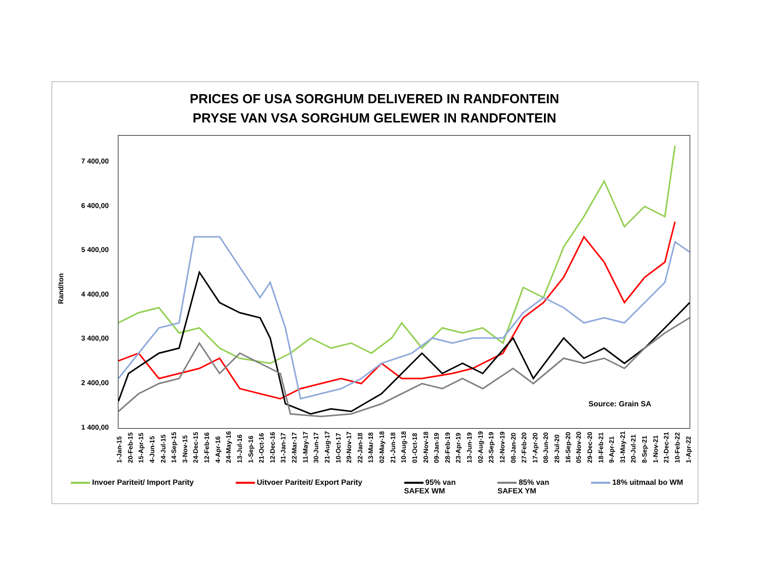PRICES OF USA SORGHUM DELIVERED IN RANDFONTEIN
PRYSE VAN VSA SORGHUM GELEWER IN RANDFONTEIN
Rand/ton
7 400,00
6 400,00
5 400,00
4 400,00
3 400,00
2 400,00
1 400,00
Source: Grain SA
1-Jan-15 20-Feb-15 15-Apr-15 4-Jun-15 24-Jul-15 14-Sep-15 3-Nov-15 24-Dec-15 12-Feb-16 4-Apr-16 24-May-16 13-Jul-16 1-Sep-16 21-Oct-16 12-Dec-16 31-Jan-17 22-Mar-17 11-May-17 30-Jun-17 21-Aug-17 10-Oct-17 29-Nov-17 22-Jan-18 13-Mar-18 02-May-18 21-Jun-18 10-Aug-18 01-Oct-18 20-Nov-18 09-Jan-19 28-Feb-19 23-Apr-19 13-Jun-19 02-Aug-19 23-Sep-19 12-Nov-19 08-Jan-20 27-Feb-20 17-Apr-20 08-Jun-20 28-Jul-20 16-Sep-20 05-Nov-20 29-Dec-20 18-Feb-21 9-Apr-21 31-May-21 20-Jul-21 8-Sep-21 1-Nov-21 21-Dec-21 10-Feb-22 1-Apr-22
Invoer Pariteit/ Import Parity Uitvoer Pariteit/ Export Parity
95% van
SAFEX WM
85% van
SAFEX YM
18% uitmaal bo WM